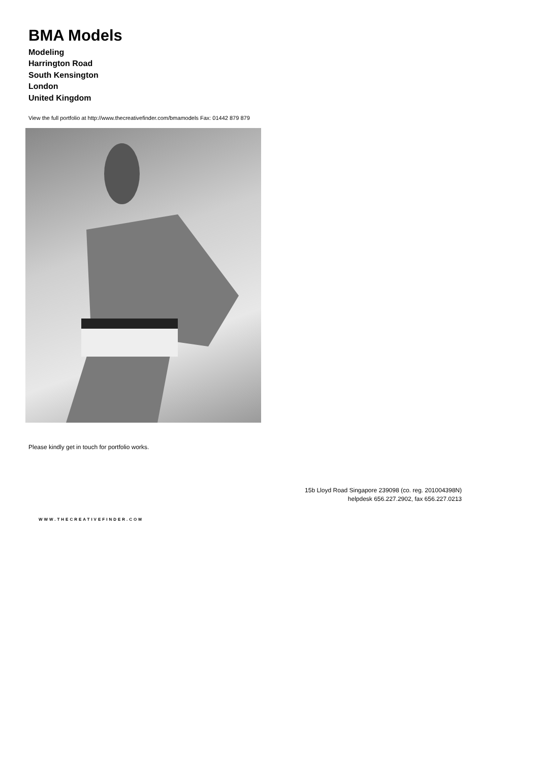BMA Models
Modeling
Harrington Road
South Kensington
London
United Kingdom
View the full portfolio at http://www.thecreativefinder.com/bmamodels Fax: 01442 879 879
Please kindly get in touch for portfolio works.
15b Lloyd Road Singapore 239098 (co. reg. 201004398N)
helpdesk 656.227.2902, fax 656.227.0213
WWW.THECREATIVEFINDER.COM